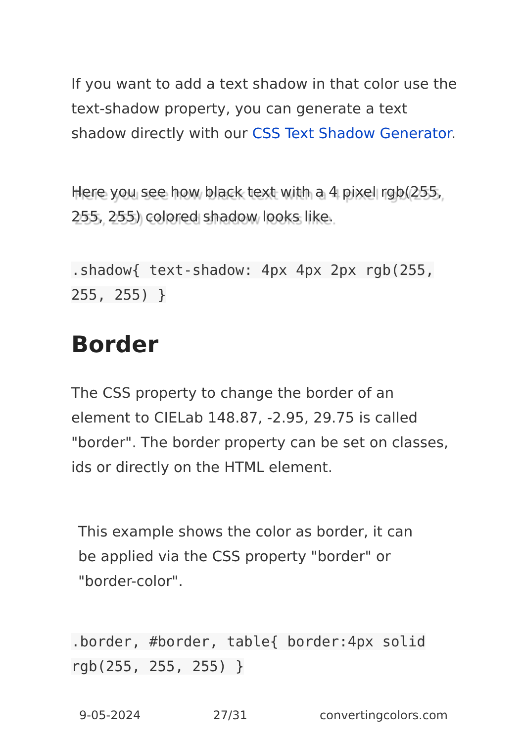If you want to add a text shadow in that color use the text-shadow property, you can generate a text shadow directly with our CSS Text Shadow Generator.
Here you see how black text with a 4 pixel rgb(255, 255, 255) colored shadow looks like.
.shadow{ text-shadow: 4px 4px 2px rgb(255, 255, 255) }
Border
The CSS property to change the border of an element to CIELab 148.87, -2.95, 29.75 is called "border". The border property can be set on classes, ids or directly on the HTML element.
This example shows the color as border, it can be applied via the CSS property "border" or "border-color".
.border, #border, table{ border:4px solid rgb(255, 255, 255) }
9-05-2024 27/31 convertingcolors.com